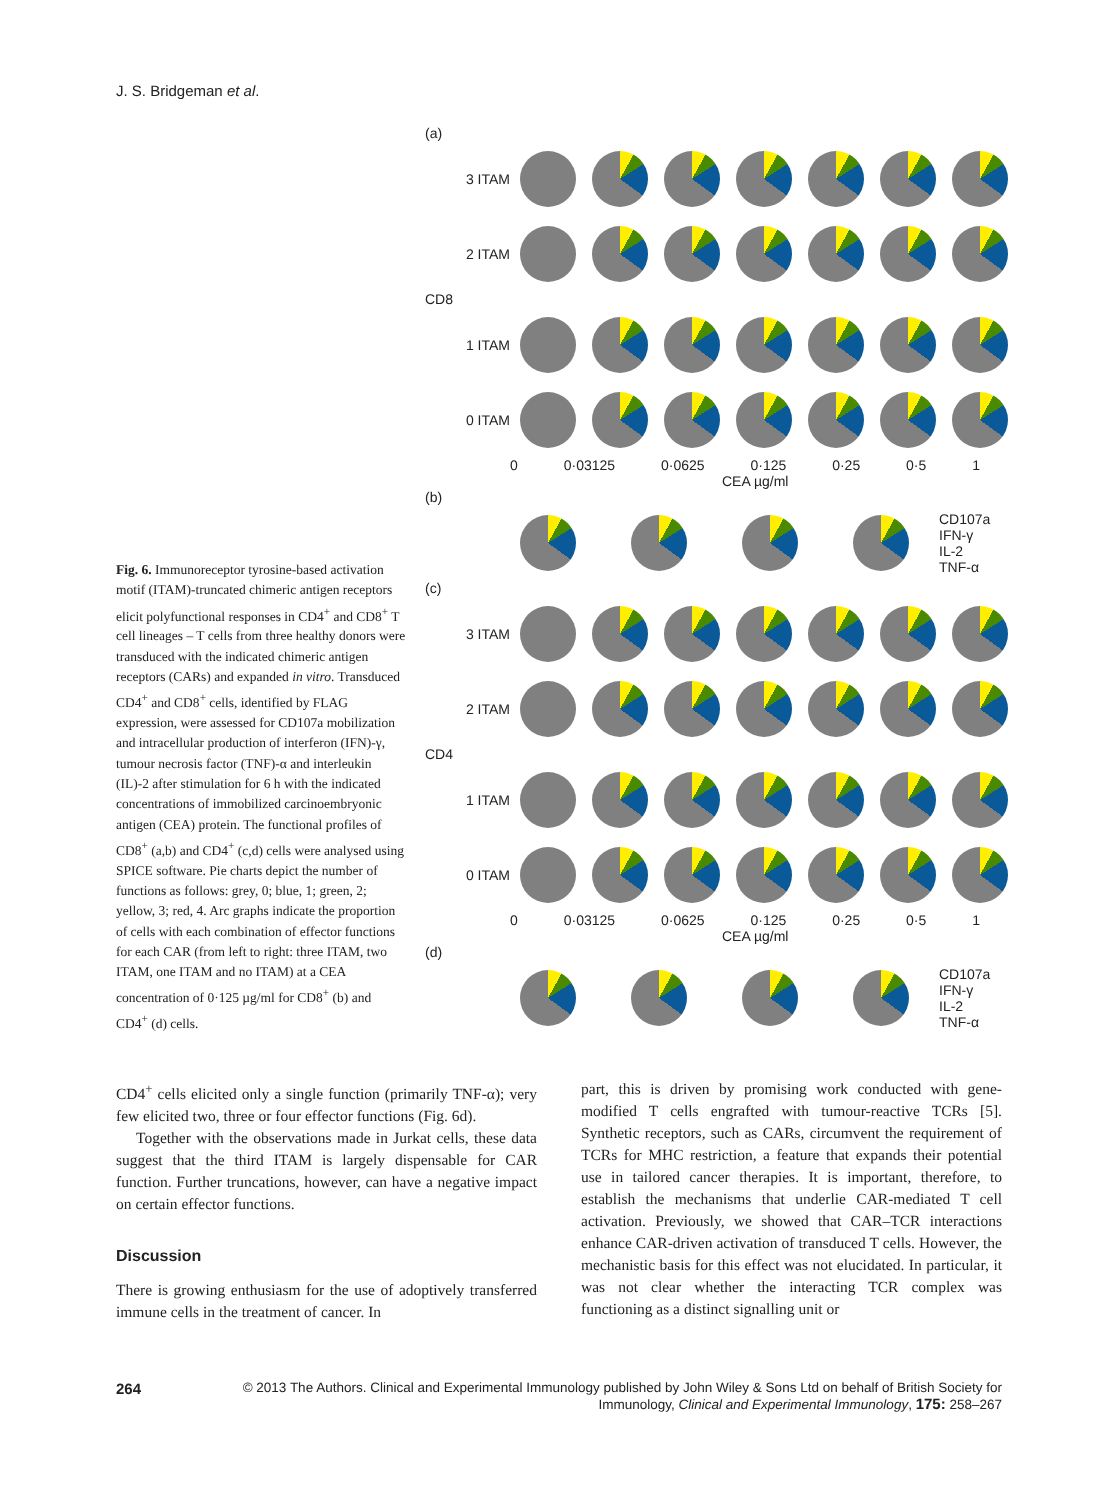J. S. Bridgeman et al.
(a)
3 ITAM
2 ITAM
CD8
1 ITAM
0 ITAM
0 0·03125 0·0625 0·125 0·25 0·5 1
CEA µg/ml
(b)
CD107a
IFN-γ
IL-2
TNF-α
(c)
3 ITAM
2 ITAM
CD4
1 ITAM
0 ITAM
0 0·03125 0·0625 0·125 0·25 0·5 1
CEA µg/ml
(d)
CD107a
IFN-γ
IL-2
TNF-α
Fig. 6. Immunoreceptor tyrosine-based activation motif (ITAM)-truncated chimeric antigen receptors elicit polyfunctional responses in CD4<sup>+</sup> and CD8<sup>+</sup> T cell lineages – T cells from three healthy donors were transduced with the indicated chimeric antigen receptors (CARs) and expanded in vitro. Transduced CD4<sup>+</sup> and CD8<sup>+</sup> cells, identified by FLAG expression, were assessed for CD107a mobilization and intracellular production of interferon (IFN)-γ, tumour necrosis factor (TNF)-α and interleukin (IL)-2 after stimulation for 6 h with the indicated concentrations of immobilized carcinoembryonic antigen (CEA) protein. The functional profiles of CD8<sup>+</sup> (a,b) and CD4<sup>+</sup> (c,d) cells were analysed using SPICE software. Pie charts depict the number of functions as follows: grey, 0; blue, 1; green, 2; yellow, 3; red, 4. Arc graphs indicate the proportion of cells with each combination of effector functions for each CAR (from left to right: three ITAM, two ITAM, one ITAM and no ITAM) at a CEA concentration of 0·125 µg/ml for CD8<sup>+</sup> (b) and CD4<sup>+</sup> (d) cells.
CD4<sup>+</sup> cells elicited only a single function (primarily TNF-α); very few elicited two, three or four effector functions (Fig. 6d).
Together with the observations made in Jurkat cells, these data suggest that the third ITAM is largely dispensable for CAR function. Further truncations, however, can have a negative impact on certain effector functions.
Discussion
There is growing enthusiasm for the use of adoptively transferred immune cells in the treatment of cancer. In
part, this is driven by promising work conducted with gene-modified T cells engrafted with tumour-reactive TCRs [5]. Synthetic receptors, such as CARs, circumvent the requirement of TCRs for MHC restriction, a feature that expands their potential use in tailored cancer therapies. It is important, therefore, to establish the mechanisms that underlie CAR-mediated T cell activation. Previously, we showed that CAR–TCR interactions enhance CAR-driven activation of transduced T cells. However, the mechanistic basis for this effect was not elucidated. In particular, it was not clear whether the interacting TCR complex was functioning as a distinct signalling unit or
264 © 2013 The Authors. Clinical and Experimental Immunology published by John Wiley & Sons Ltd on behalf of British Society for Immunology, Clinical and Experimental Immunology, 175: 258–267